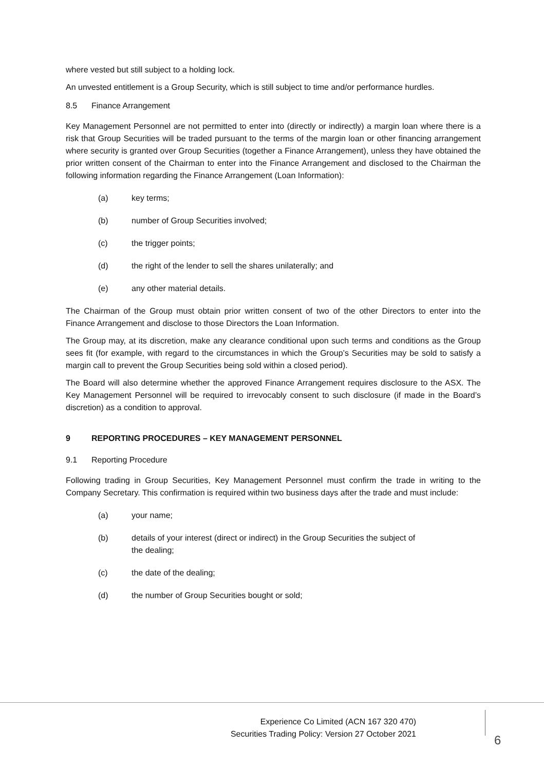where vested but still subject to a holding lock.
An unvested entitlement is a Group Security, which is still subject to time and/or performance hurdles.
8.5 Finance Arrangement
Key Management Personnel are not permitted to enter into (directly or indirectly) a margin loan where there is a risk that Group Securities will be traded pursuant to the terms of the margin loan or other financing arrangement where security is granted over Group Securities (together a Finance Arrangement), unless they have obtained the prior written consent of the Chairman to enter into the Finance Arrangement and disclosed to the Chairman the following information regarding the Finance Arrangement (Loan Information):
(a) key terms;
(b) number of Group Securities involved;
(c) the trigger points;
(d) the right of the lender to sell the shares unilaterally; and
(e) any other material details.
The Chairman of the Group must obtain prior written consent of two of the other Directors to enter into the Finance Arrangement and disclose to those Directors the Loan Information.
The Group may, at its discretion, make any clearance conditional upon such terms and conditions as the Group sees fit (for example, with regard to the circumstances in which the Group’s Securities may be sold to satisfy a margin call to prevent the Group Securities being sold within a closed period).
The Board will also determine whether the approved Finance Arrangement requires disclosure to the ASX. The Key Management Personnel will be required to irrevocably consent to such disclosure (if made in the Board’s discretion) as a condition to approval.
9 REPORTING PROCEDURES – KEY MANAGEMENT PERSONNEL
9.1 Reporting Procedure
Following trading in Group Securities, Key Management Personnel must confirm the trade in writing to the Company Secretary. This confirmation is required within two business days after the trade and must include:
(a) your name;
(b) details of your interest (direct or indirect) in the Group Securities the subject of
the dealing;
(c) the date of the dealing;
(d) the number of Group Securities bought or sold;
Experience Co Limited (ACN 167 320 470)
Securities Trading Policy: Version 27 October 2021
6